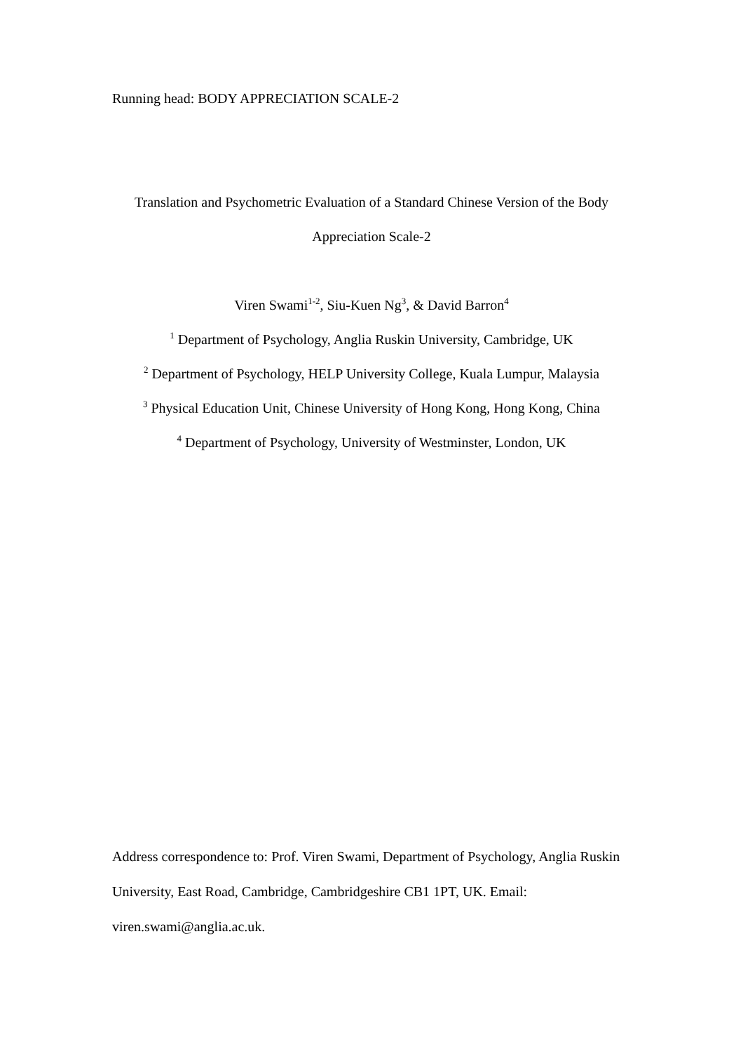Running head: BODY APPRECIATION SCALE-2
Translation and Psychometric Evaluation of a Standard Chinese Version of the Body Appreciation Scale-2
Viren Swami<sup>1-2</sup>, Siu-Kuen Ng<sup>3</sup>, & David Barron<sup>4</sup>
<sup>1</sup> Department of Psychology, Anglia Ruskin University, Cambridge, UK
<sup>2</sup> Department of Psychology, HELP University College, Kuala Lumpur, Malaysia
<sup>3</sup> Physical Education Unit, Chinese University of Hong Kong, Hong Kong, China
<sup>4</sup> Department of Psychology, University of Westminster, London, UK
Address correspondence to: Prof. Viren Swami, Department of Psychology, Anglia Ruskin University, East Road, Cambridge, Cambridgeshire CB1 1PT, UK. Email: viren.swami@anglia.ac.uk.